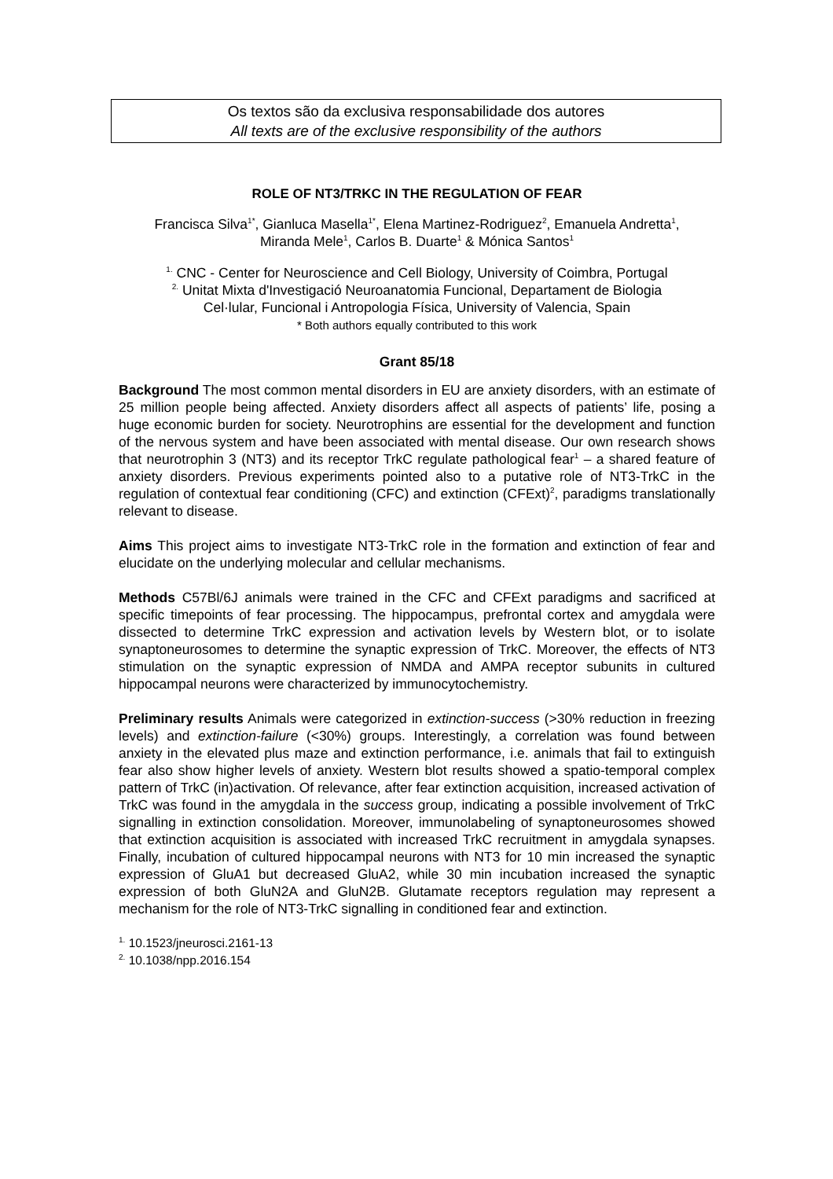Os textos são da exclusiva responsabilidade dos autores
All texts are of the exclusive responsibility of the authors
ROLE OF NT3/TRKC IN THE REGULATION OF FEAR
Francisca Silva<sup>1*</sup>, Gianluca Masella<sup>1*</sup>, Elena Martinez-Rodriguez<sup>2</sup>, Emanuela Andretta<sup>1</sup>,
Miranda Mele<sup>1</sup>, Carlos B. Duarte<sup>1</sup> & Mónica Santos<sup>1</sup>
<sup>1.</sup> CNC - Center for Neuroscience and Cell Biology, University of Coimbra, Portugal
<sup>2.</sup> Unitat Mixta d'Investigació Neuroanatomia Funcional, Departament de Biologia
Cel·lular, Funcional i Antropologia Física, University of Valencia, Spain
* Both authors equally contributed to this work
Grant 85/18
Background The most common mental disorders in EU are anxiety disorders, with an estimate of 25 million people being affected. Anxiety disorders affect all aspects of patients’ life, posing a huge economic burden for society. Neurotrophins are essential for the development and function of the nervous system and have been associated with mental disease. Our own research shows that neurotrophin 3 (NT3) and its receptor TrkC regulate pathological fear<sup>1</sup> – a shared feature of anxiety disorders. Previous experiments pointed also to a putative role of NT3-TrkC in the regulation of contextual fear conditioning (CFC) and extinction (CFExt)<sup>2</sup>, paradigms translationally relevant to disease.
Aims This project aims to investigate NT3-TrkC role in the formation and extinction of fear and elucidate on the underlying molecular and cellular mechanisms.
Methods C57Bl/6J animals were trained in the CFC and CFExt paradigms and sacrificed at specific timepoints of fear processing. The hippocampus, prefrontal cortex and amygdala were dissected to determine TrkC expression and activation levels by Western blot, or to isolate synaptoneurosomes to determine the synaptic expression of TrkC. Moreover, the effects of NT3 stimulation on the synaptic expression of NMDA and AMPA receptor subunits in cultured hippocampal neurons were characterized by immunocytochemistry.
Preliminary results Animals were categorized in extinction-success (>30% reduction in freezing levels) and extinction-failure (<30%) groups. Interestingly, a correlation was found between anxiety in the elevated plus maze and extinction performance, i.e. animals that fail to extinguish fear also show higher levels of anxiety. Western blot results showed a spatio-temporal complex pattern of TrkC (in)activation. Of relevance, after fear extinction acquisition, increased activation of TrkC was found in the amygdala in the success group, indicating a possible involvement of TrkC signalling in extinction consolidation. Moreover, immunolabeling of synaptoneurosomes showed that extinction acquisition is associated with increased TrkC recruitment in amygdala synapses. Finally, incubation of cultured hippocampal neurons with NT3 for 10 min increased the synaptic expression of GluA1 but decreased GluA2, while 30 min incubation increased the synaptic expression of both GluN2A and GluN2B. Glutamate receptors regulation may represent a mechanism for the role of NT3-TrkC signalling in conditioned fear and extinction.
<sup>1.</sup> 10.1523/jneurosci.2161-13
<sup>2.</sup> 10.1038/npp.2016.154